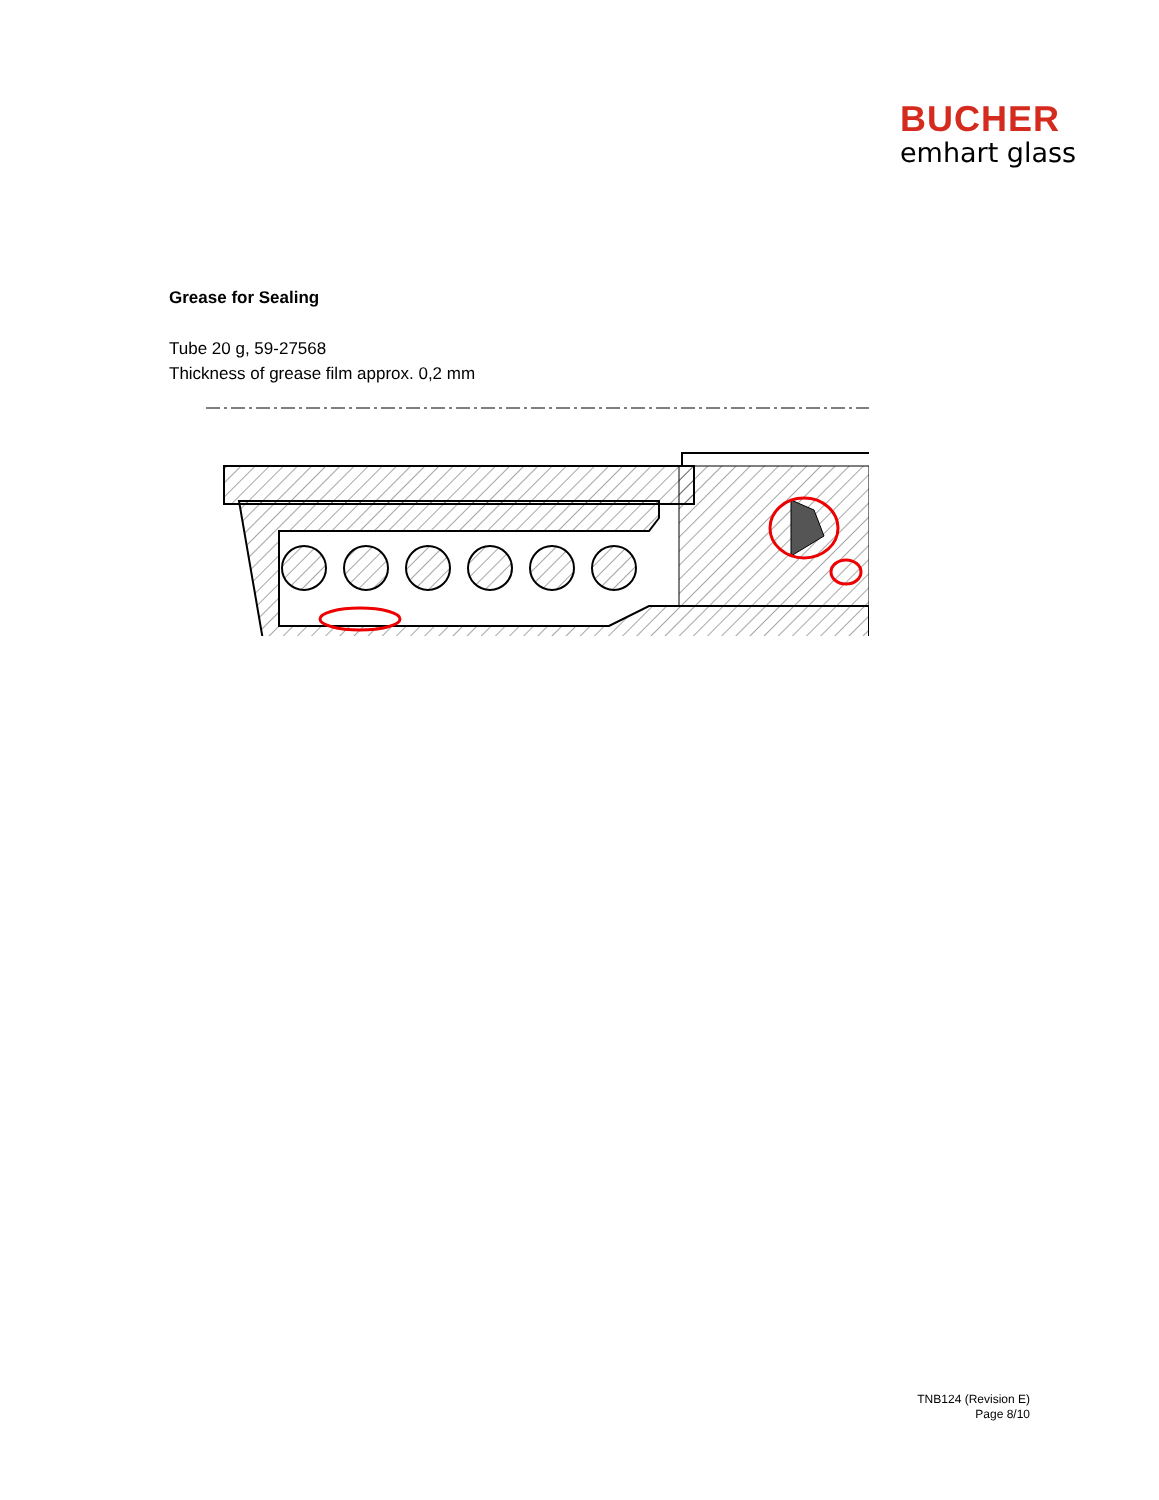BUCHER
emhart glass
Grease for Sealing
Tube 20 g, 59-27568
Thickness of grease film approx. 0,2 mm
TNB124 (Revision E)
Page 8/10